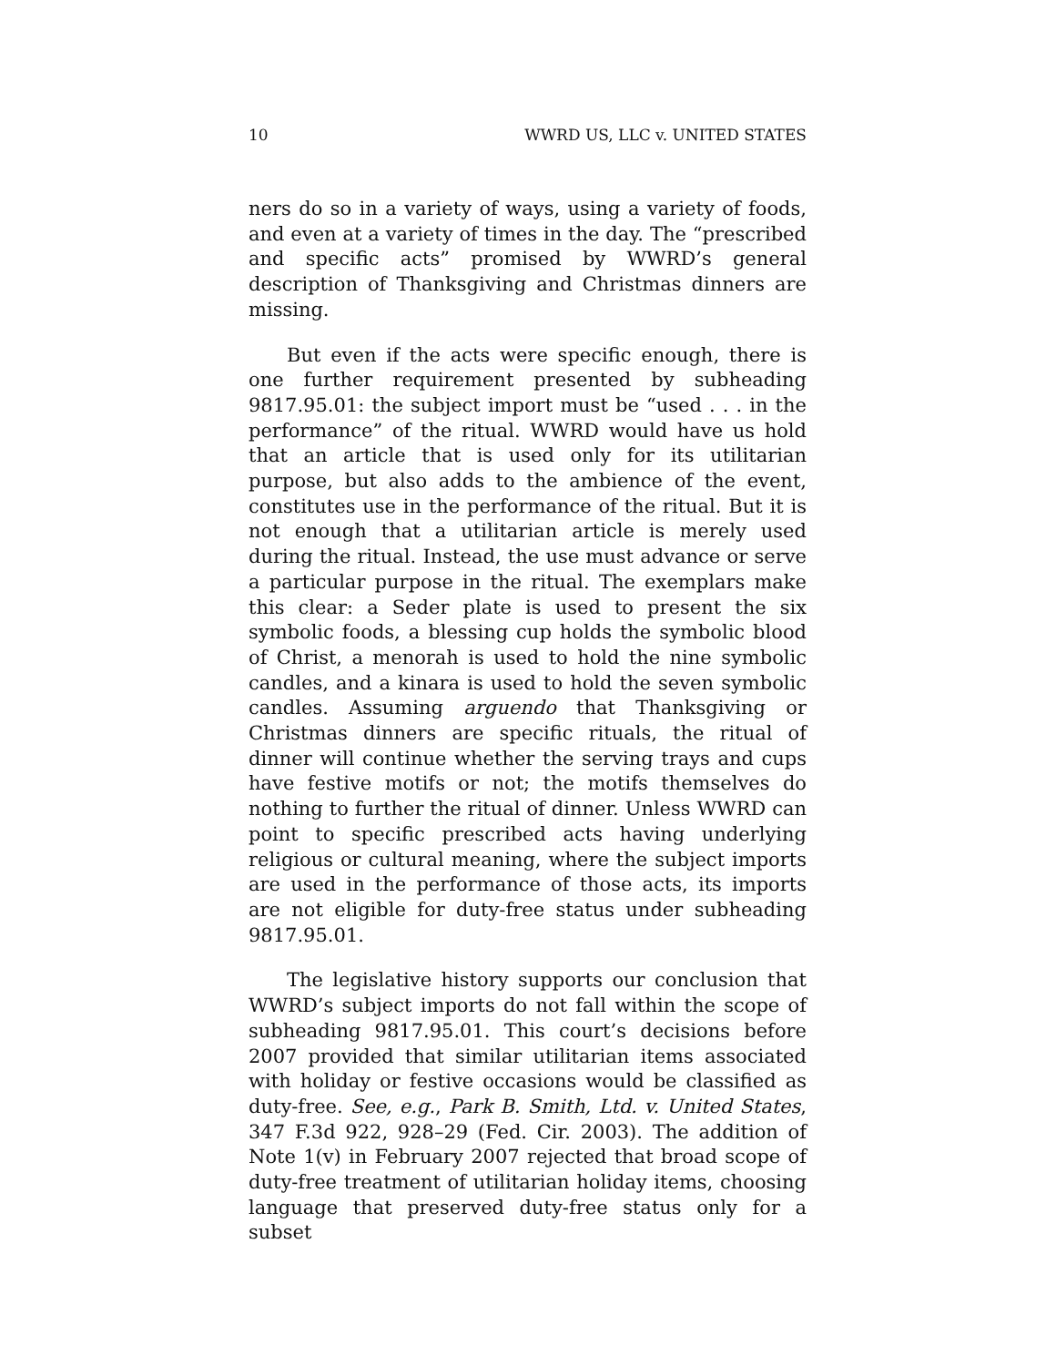10 WWRD US, LLC v. UNITED STATES
ners do so in a variety of ways, using a variety of foods, and even at a variety of times in the day. The “prescribed and specific acts” promised by WWRD’s general description of Thanksgiving and Christmas dinners are missing.
But even if the acts were specific enough, there is one further requirement presented by subheading 9817.95.01: the subject import must be “used . . . in the performance” of the ritual. WWRD would have us hold that an article that is used only for its utilitarian purpose, but also adds to the ambience of the event, constitutes use in the performance of the ritual. But it is not enough that a utilitarian article is merely used during the ritual. Instead, the use must advance or serve a particular purpose in the ritual. The exemplars make this clear: a Seder plate is used to present the six symbolic foods, a blessing cup holds the symbolic blood of Christ, a menorah is used to hold the nine symbolic candles, and a kinara is used to hold the seven symbolic candles. Assuming arguendo that Thanksgiving or Christmas dinners are specific rituals, the ritual of dinner will continue whether the serving trays and cups have festive motifs or not; the motifs themselves do nothing to further the ritual of dinner. Unless WWRD can point to specific prescribed acts having underlying religious or cultural meaning, where the subject imports are used in the performance of those acts, its imports are not eligible for duty-free status under subheading 9817.95.01.
The legislative history supports our conclusion that WWRD’s subject imports do not fall within the scope of subheading 9817.95.01. This court’s decisions before 2007 provided that similar utilitarian items associated with holiday or festive occasions would be classified as duty-free. See, e.g., Park B. Smith, Ltd. v. United States, 347 F.3d 922, 928–29 (Fed. Cir. 2003). The addition of Note 1(v) in February 2007 rejected that broad scope of duty-free treatment of utilitarian holiday items, choosing language that preserved duty-free status only for a subset